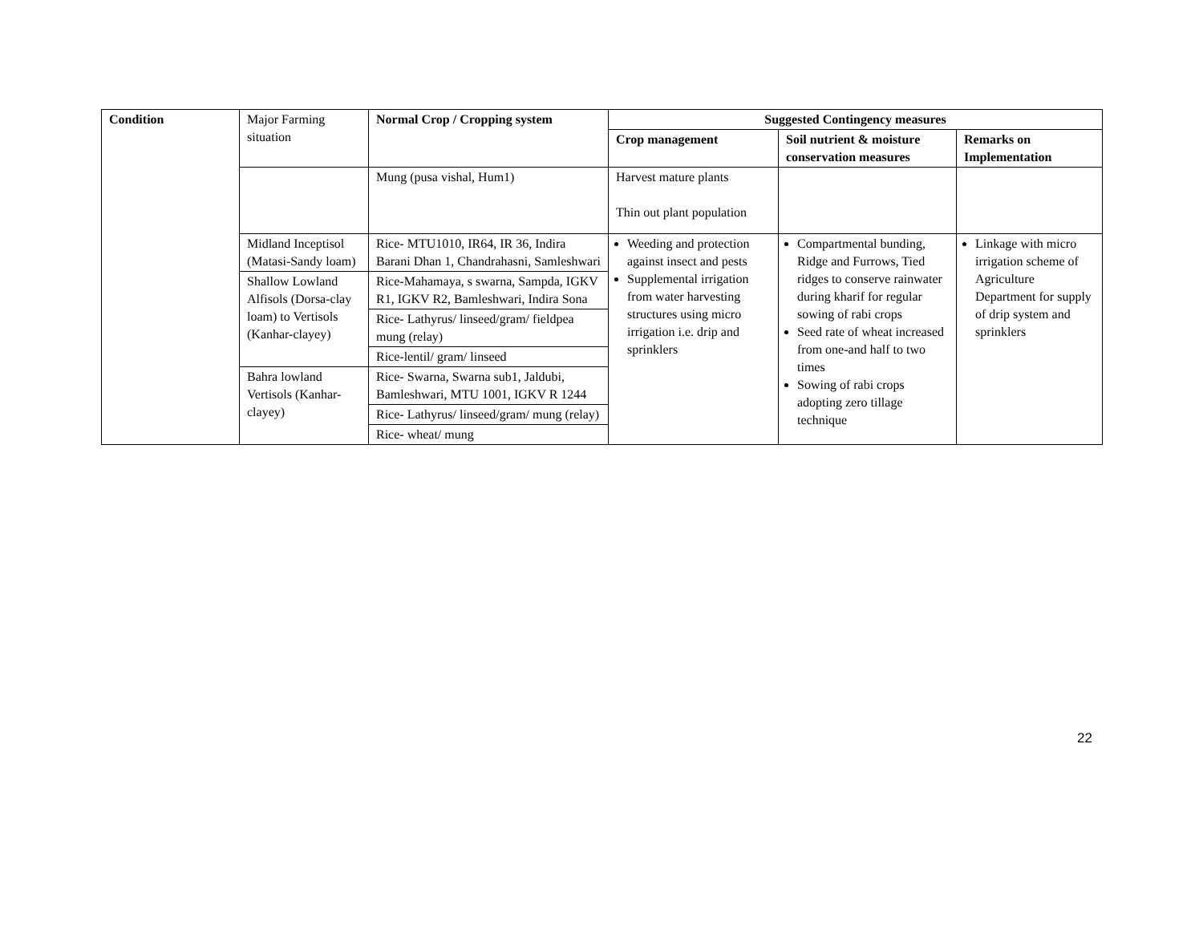| Condition | Major Farming situation | Normal Crop / Cropping system | Suggested Contingency measures | | |
| | | | Crop management | Soil nutrient & moisture conservation measures | Remarks on Implementation |
| | | Mung (pusa vishal, Hum1) | Harvest mature plants Thin out plant population | | |
| | Midland Inceptisol (Matasi-Sandy loam) | Rice- MTU1010, IR64, IR 36, Indira Barani Dhan 1, Chandrahasni, Samleshwari | Weeding and protection against insect and pests Supplemental irrigation from water harvesting structures using micro irrigation i.e. drip and sprinklers | Compartmental bunding, Ridge and Furrows, Tied ridges to conserve rainwater during kharif for regular sowing of rabi crops Seed rate of wheat increased from one-and half to two times Sowing of rabi crops adopting zero tillage technique | Linkage with micro irrigation scheme of Agriculture Department for supply of drip system and sprinklers |
| | Shallow Lowland Alfisols (Dorsa-clay loam) to Vertisols (Kanhar-clayey) | Rice-Mahamaya, s swarna, Sampda, IGKV R1, IGKV R2, Bamleshwari, Indira Sona | | | |
| | | Rice- Lathyrus/ linseed/gram/ fieldpea mung (relay) | | | |
| | | Rice-lentil/ gram/ linseed | | | |
| | Bahra lowland Vertisols (Kanhar-clayey) | Rice- Swarna, Swarna sub1, Jaldubi, Bamleshwari, MTU 1001, IGKV R 1244 | | | |
| | | Rice- Lathyrus/ linseed/gram/ mung (relay) | | | |
| | | Rice- wheat/ mung | | | |
22